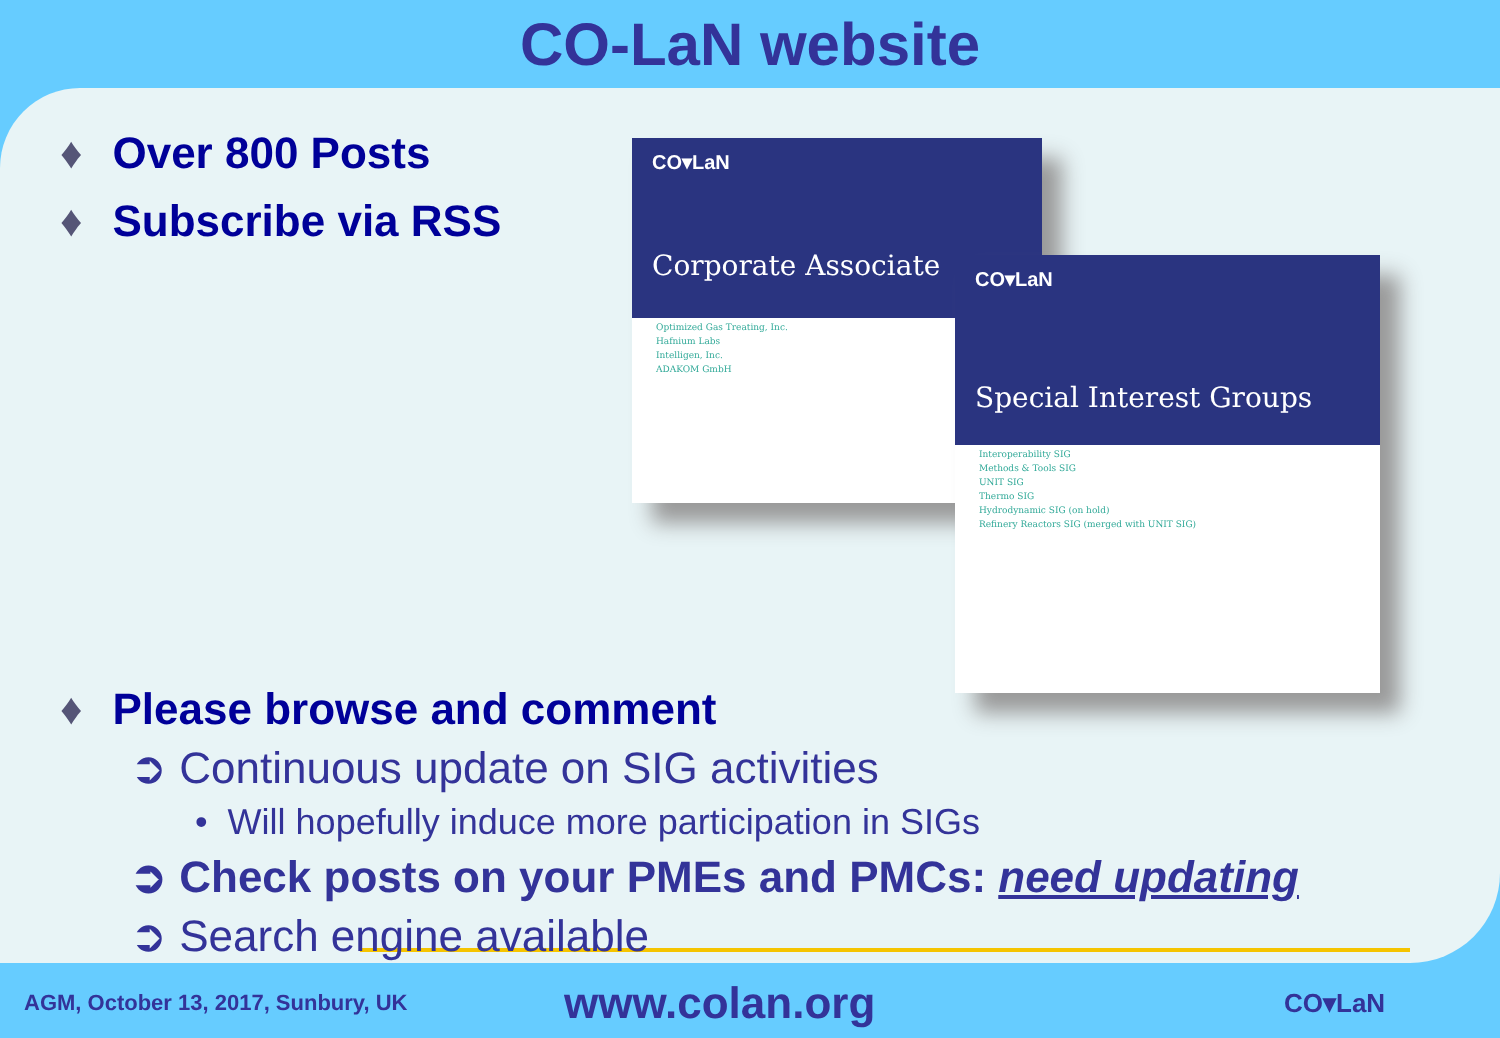CO-LaN website
CO▾LaN
Corporate Associate
Optimized Gas Treating, Inc.
Hafnium Labs
Intelligen, Inc.
ADAKOM GmbH
CO▾LaN
Special Interest Groups
Interoperability SIG
Methods & Tools SIG
UNIT SIG
Thermo SIG
Hydrodynamic SIG (on hold)
Refinery Reactors SIG (merged with UNIT SIG)
♦ Over 800 Posts
♦ Subscribe via RSS
♦ Please browse and comment
➲ Continuous update on SIG activities
• Will hopefully induce more participation in SIGs
➲ Check posts on your PMEs and PMCs: need updating
➲ Search engine available
AGM, October 13, 2017, Sunbury, UK
www.colan.org
CO▾LaN